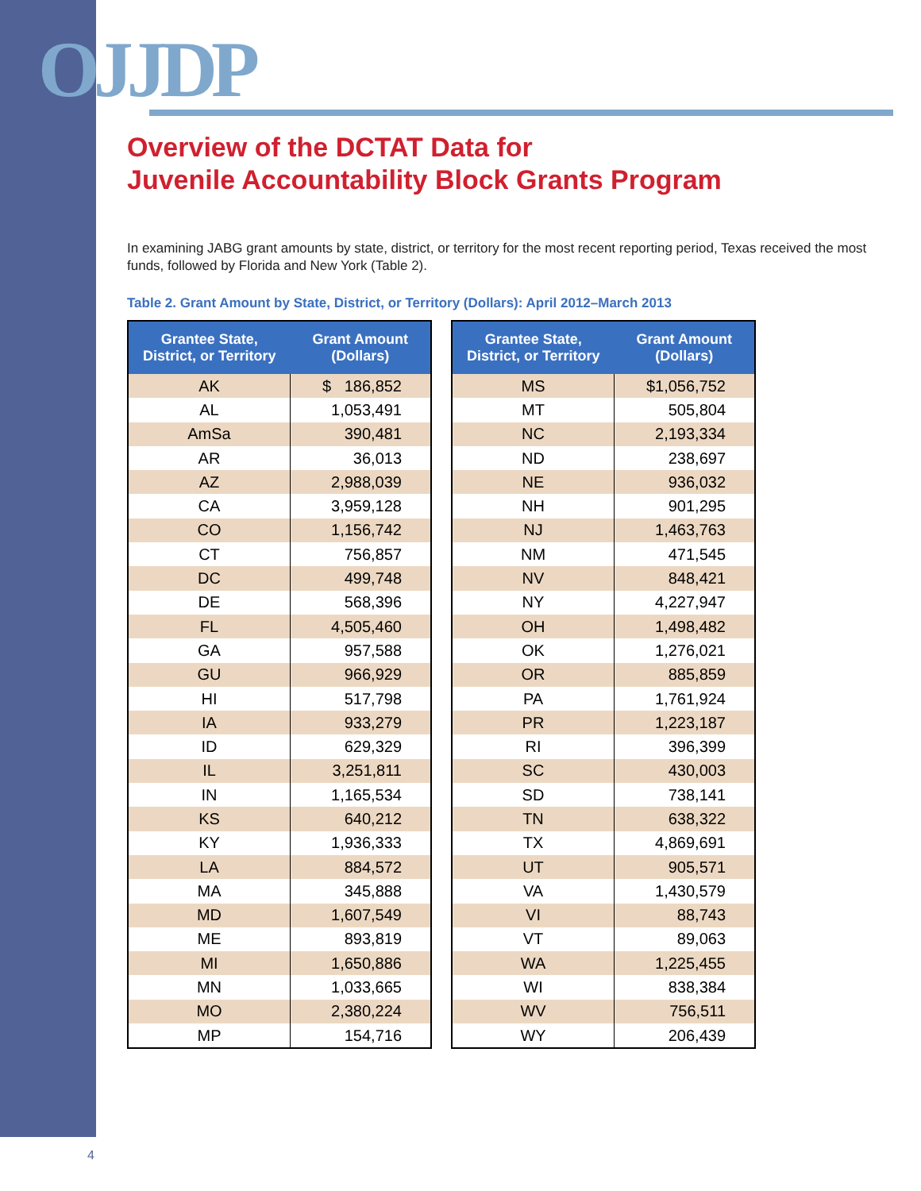OJJDP
Overview of the DCTAT Data for
Juvenile Accountability Block Grants Program
In examining JABG grant amounts by state, district, or territory for the most recent reporting period, Texas received the most funds, followed by Florida and New York (Table 2).
Table 2. Grant Amount by State, District, or Territory (Dollars): April 2012–March 2013
| Grantee State, District, or Territory | Grant Amount (Dollars) |
| --- | --- |
| AK | $ 186,852 |
| AL | 1,053,491 |
| AmSa | 390,481 |
| AR | 36,013 |
| AZ | 2,988,039 |
| CA | 3,959,128 |
| CO | 1,156,742 |
| CT | 756,857 |
| DC | 499,748 |
| DE | 568,396 |
| FL | 4,505,460 |
| GA | 957,588 |
| GU | 966,929 |
| HI | 517,798 |
| IA | 933,279 |
| ID | 629,329 |
| IL | 3,251,811 |
| IN | 1,165,534 |
| KS | 640,212 |
| KY | 1,936,333 |
| LA | 884,572 |
| MA | 345,888 |
| MD | 1,607,549 |
| ME | 893,819 |
| MI | 1,650,886 |
| MN | 1,033,665 |
| MO | 2,380,224 |
| MP | 154,716 |
| Grantee State, District, or Territory | Grant Amount (Dollars) |
| --- | --- |
| MS | $1,056,752 |
| MT | 505,804 |
| NC | 2,193,334 |
| ND | 238,697 |
| NE | 936,032 |
| NH | 901,295 |
| NJ | 1,463,763 |
| NM | 471,545 |
| NV | 848,421 |
| NY | 4,227,947 |
| OH | 1,498,482 |
| OK | 1,276,021 |
| OR | 885,859 |
| PA | 1,761,924 |
| PR | 1,223,187 |
| RI | 396,399 |
| SC | 430,003 |
| SD | 738,141 |
| TN | 638,322 |
| TX | 4,869,691 |
| UT | 905,571 |
| VA | 1,430,579 |
| VI | 88,743 |
| VT | 89,063 |
| WA | 1,225,455 |
| WI | 838,384 |
| WV | 756,511 |
| WY | 206,439 |
4